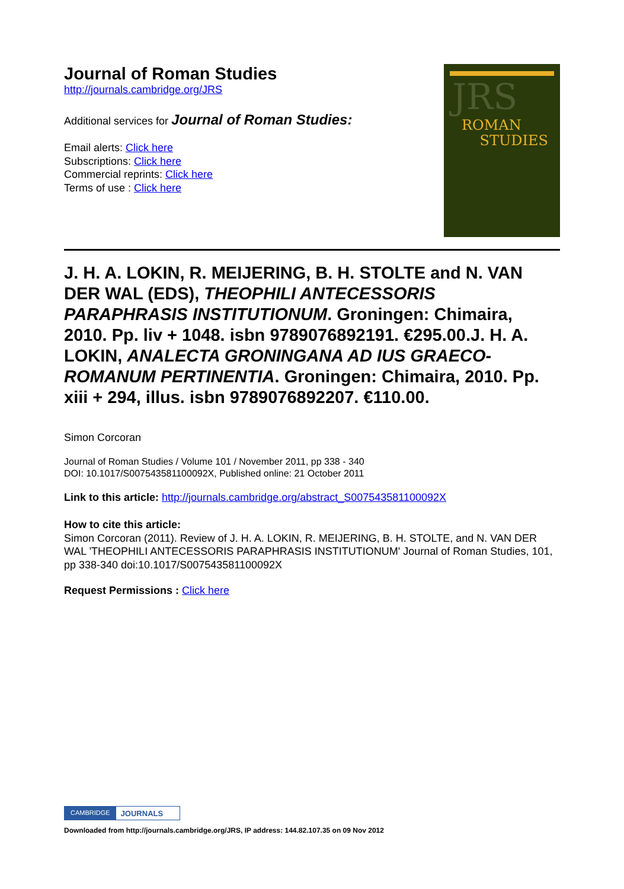Journal of Roman Studies
http://journals.cambridge.org/JRS
Additional services for Journal of Roman Studies:
Email alerts: Click here
Subscriptions: Click here
Commercial reprints: Click here
Terms of use : Click here
JRS
ROMAN
STUDIES
J. H. A. LOKIN, R. MEIJERING, B. H. STOLTE and N. VAN DER WAL (EDS), THEOPHILI ANTECESSORIS PARAPHRASIS INSTITUTIONUM. Groningen: Chimaira, 2010. Pp. liv + 1048. isbn 9789076892191. €295.00.J. H. A. LOKIN, ANALECTA GRONINGANA AD IUS GRAECO-ROMANUM PERTINENTIA. Groningen: Chimaira, 2010. Pp. xiii + 294, illus. isbn 9789076892207. €110.00.
Simon Corcoran
Journal of Roman Studies / Volume 101 / November 2011, pp 338 - 340
DOI: 10.1017/S007543581100092X, Published online: 21 October 2011
Link to this article: http://journals.cambridge.org/abstract_S007543581100092X
How to cite this article:
Simon Corcoran (2011). Review of J. H. A. LOKIN, R. MEIJERING, B. H. STOLTE, and N. VAN DER WAL 'THEOPHILI ANTECESSORIS PARAPHRASIS INSTITUTIONUM' Journal of Roman Studies, 101, pp 338-340 doi:10.1017/S007543581100092X
Request Permissions : Click here
CAMBRIDGE JOURNALS
Downloaded from http://journals.cambridge.org/JRS, IP address: 144.82.107.35 on 09 Nov 2012